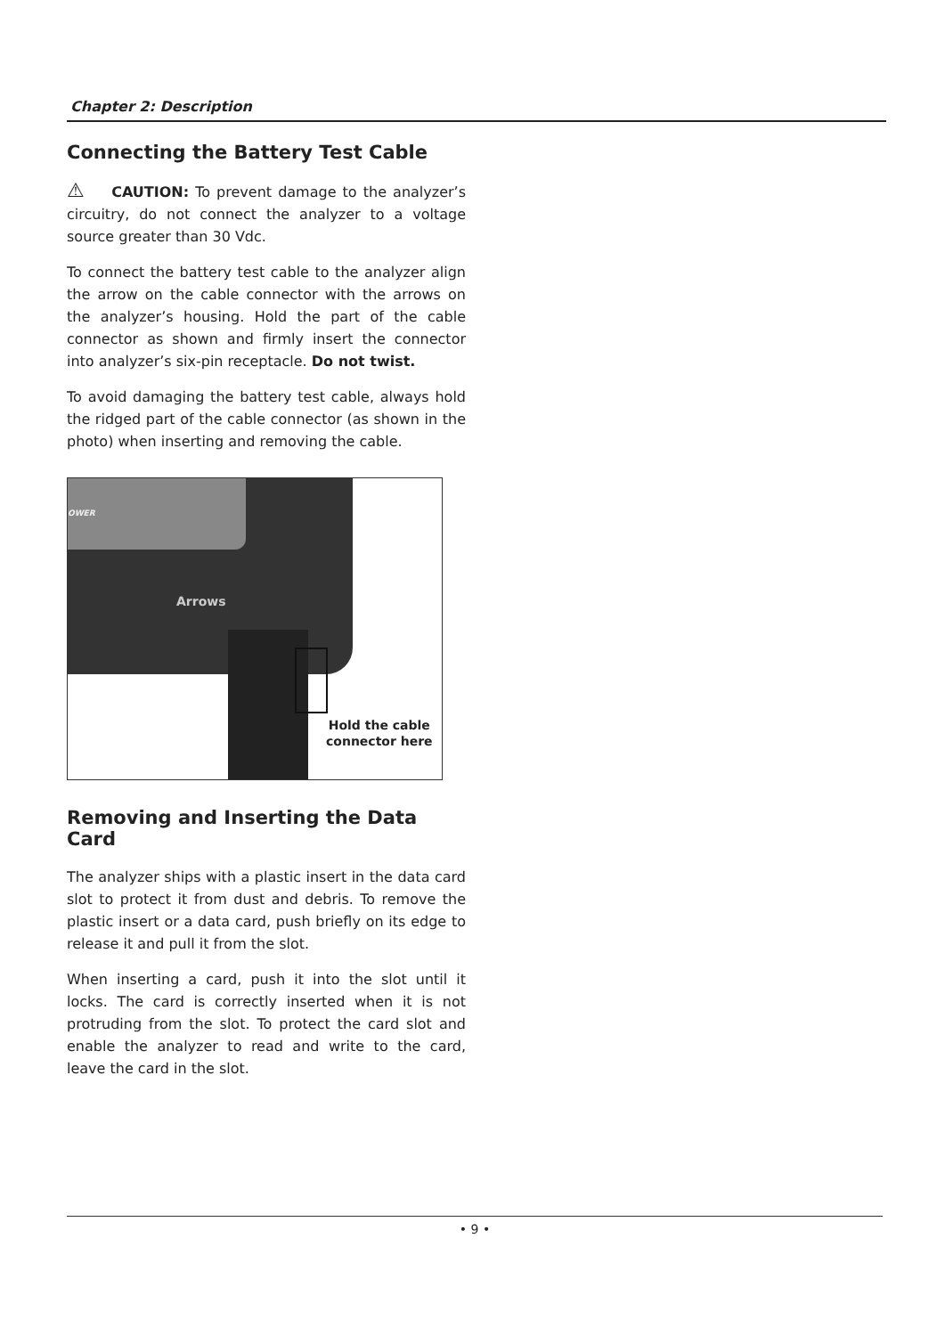Chapter 2: Description
Connecting the Battery Test Cable
⚠ CAUTION: To prevent damage to the analyzer’s circuitry, do not connect the analyzer to a voltage source greater than 30 Vdc.
To connect the battery test cable to the analyzer align the arrow on the cable connector with the arrows on the analyzer’s housing. Hold the part of the cable connector as shown and firmly insert the connector into analyzer’s six-pin receptacle. Do not twist.
To avoid damaging the battery test cable, always hold the ridged part of the cable connector (as shown in the photo) when inserting and removing the cable.
OWER
Arrows
Hold the cable
connector here
Removing and Inserting the Data Card
The analyzer ships with a plastic insert in the data card slot to protect it from dust and debris. To remove the plastic insert or a data card, push briefly on its edge to release it and pull it from the slot.
When inserting a card, push it into the slot until it locks. The card is correctly inserted when it is not protruding from the slot. To protect the card slot and enable the analyzer to read and write to the card, leave the card in the slot.
• 9 •